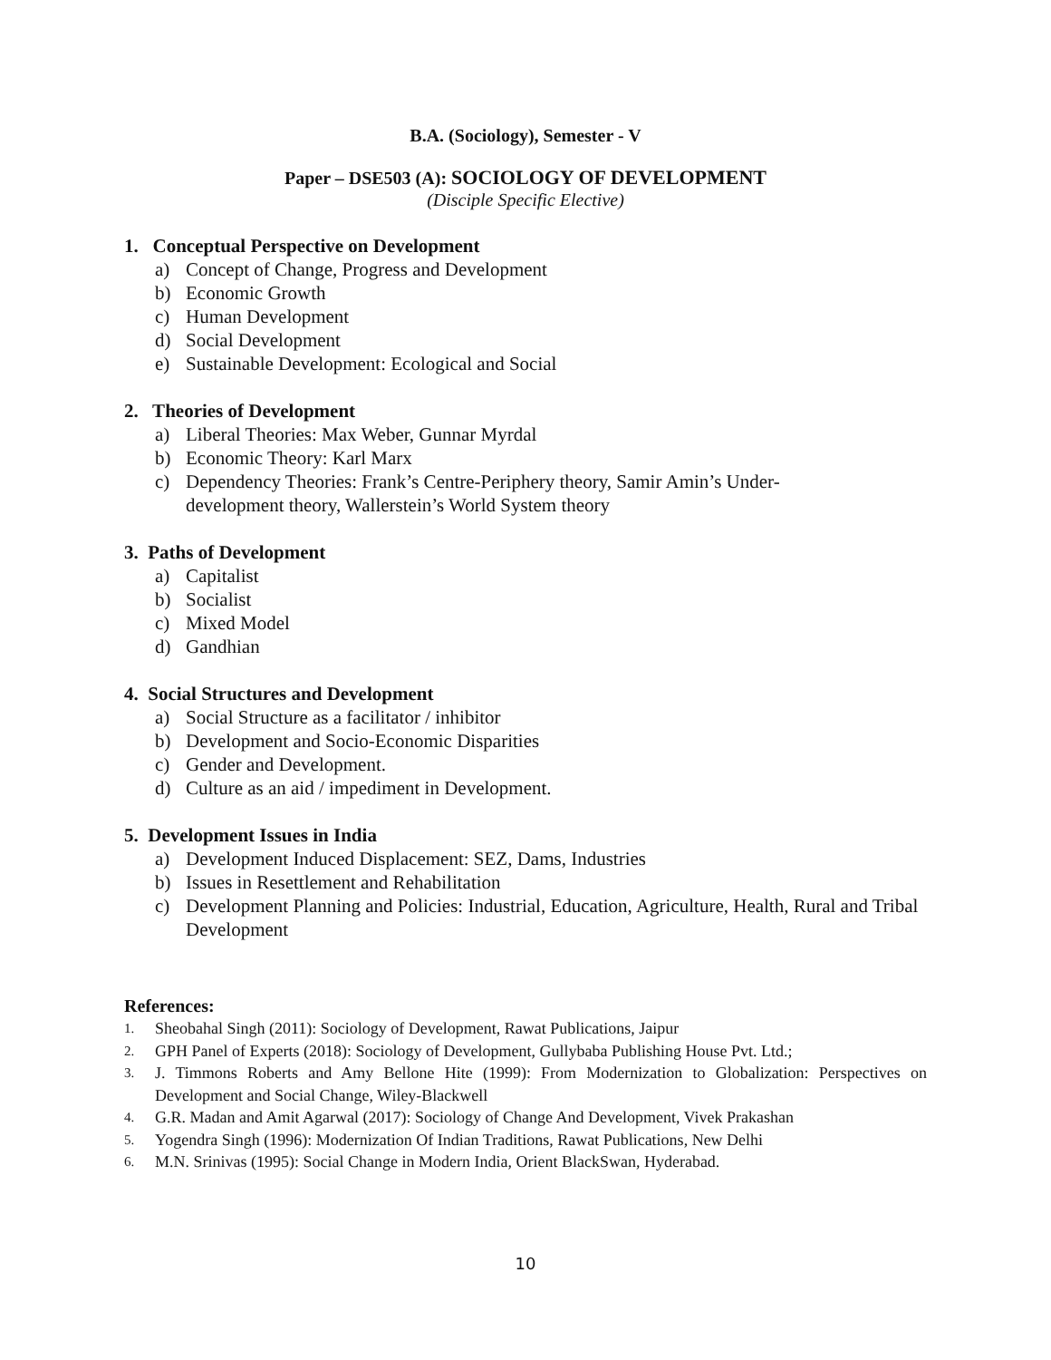B.A. (Sociology), Semester - V
Paper – DSE503 (A): SOCIOLOGY OF DEVELOPMENT
(Disciple Specific Elective)
1. Conceptual Perspective on Development
a) Concept of Change, Progress and Development
b) Economic Growth
c) Human Development
d) Social Development
e) Sustainable Development: Ecological and Social
2. Theories of Development
a) Liberal Theories: Max Weber, Gunnar Myrdal
b) Economic Theory: Karl Marx
c) Dependency Theories: Frank’s Centre-Periphery theory, Samir Amin’s Under-
development theory, Wallerstein’s World System theory
3. Paths of Development
a) Capitalist
b) Socialist
c) Mixed Model
d) Gandhian
4. Social Structures and Development
a) Social Structure as a facilitator / inhibitor
b) Development and Socio-Economic Disparities
c) Gender and Development.
d) Culture as an aid / impediment in Development.
5. Development Issues in India
a) Development Induced Displacement: SEZ, Dams, Industries
b) Issues in Resettlement and Rehabilitation
c) Development Planning and Policies: Industrial, Education, Agriculture, Health, Rural and Tribal Development
References:
1. Sheobahal Singh (2011): Sociology of Development, Rawat Publications, Jaipur
2. GPH Panel of Experts (2018): Sociology of Development, Gullybaba Publishing House Pvt. Ltd.;
3. J. Timmons Roberts and Amy Bellone Hite (1999): From Modernization to Globalization: Perspectives on Development and Social Change, Wiley-Blackwell
4. G.R. Madan and Amit Agarwal (2017): Sociology of Change And Development, Vivek Prakashan
5. Yogendra Singh (1996): Modernization Of Indian Traditions, Rawat Publications, New Delhi
6. M.N. Srinivas (1995): Social Change in Modern India, Orient BlackSwan, Hyderabad.
10